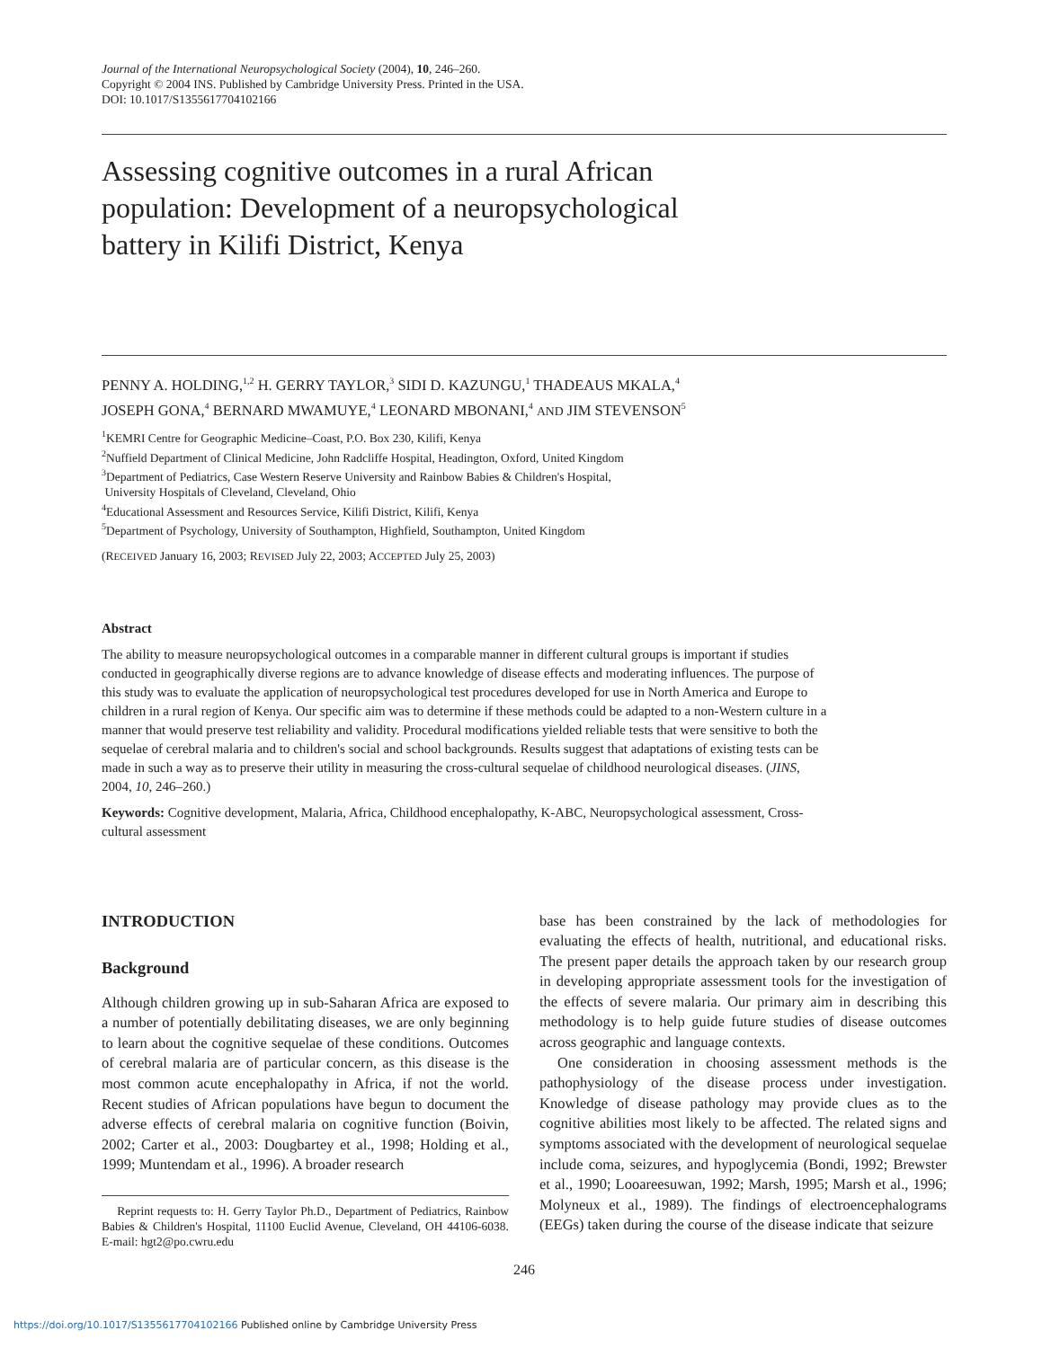Journal of the International Neuropsychological Society (2004), 10, 246–260.
Copyright © 2004 INS. Published by Cambridge University Press. Printed in the USA.
DOI: 10.1017/S1355617704102166
Assessing cognitive outcomes in a rural African population: Development of a neuropsychological battery in Kilifi District, Kenya
PENNY A. HOLDING,<sup>1,2</sup> H. GERRY TAYLOR,<sup>3</sup> SIDI D. KAZUNGU,<sup>1</sup> THADEAUS MKALA,<sup>4</sup>
JOSEPH GONA,<sup>4</sup> BERNARD MWAMUYE,<sup>4</sup> LEONARD MBONANI,<sup>4</sup> AND JIM STEVENSON<sup>5</sup>
<sup>1</sup> KEMRI Centre for Geographic Medicine–Coast, P.O. Box 230, Kilifi, Kenya
<sup>2</sup> Nuffield Department of Clinical Medicine, John Radcliffe Hospital, Headington, Oxford, United Kingdom
<sup>3</sup> Department of Pediatrics, Case Western Reserve University and Rainbow Babies & Children's Hospital,
University Hospitals of Cleveland, Cleveland, Ohio
<sup>4</sup> Educational Assessment and Resources Service, Kilifi District, Kilifi, Kenya
<sup>5</sup> Department of Psychology, University of Southampton, Highfield, Southampton, United Kingdom
(RECEIVED January 16, 2003; REVISED July 22, 2003; ACCEPTED July 25, 2003)
Abstract
The ability to measure neuropsychological outcomes in a comparable manner in different cultural groups is important if studies conducted in geographically diverse regions are to advance knowledge of disease effects and moderating influences. The purpose of this study was to evaluate the application of neuropsychological test procedures developed for use in North America and Europe to children in a rural region of Kenya. Our specific aim was to determine if these methods could be adapted to a non-Western culture in a manner that would preserve test reliability and validity. Procedural modifications yielded reliable tests that were sensitive to both the sequelae of cerebral malaria and to children's social and school backgrounds. Results suggest that adaptations of existing tests can be made in such a way as to preserve their utility in measuring the cross-cultural sequelae of childhood neurological diseases. (JINS, 2004, 10, 246–260.)
Keywords: Cognitive development, Malaria, Africa, Childhood encephalopathy, K-ABC, Neuropsychological assessment, Cross-cultural assessment
INTRODUCTION
Background
Although children growing up in sub-Saharan Africa are exposed to a number of potentially debilitating diseases, we are only beginning to learn about the cognitive sequelae of these conditions. Outcomes of cerebral malaria are of particular concern, as this disease is the most common acute encephalopathy in Africa, if not the world. Recent studies of African populations have begun to document the adverse effects of cerebral malaria on cognitive function (Boivin, 2002; Carter et al., 2003: Dougbartey et al., 1998; Holding et al., 1999; Muntendam et al., 1996). A broader research
Reprint requests to: H. Gerry Taylor Ph.D., Department of Pediatrics, Rainbow Babies & Children's Hospital, 11100 Euclid Avenue, Cleveland, OH 44106-6038. E-mail: hgt2@po.cwru.edu
base has been constrained by the lack of methodologies for evaluating the effects of health, nutritional, and educational risks. The present paper details the approach taken by our research group in developing appropriate assessment tools for the investigation of the effects of severe malaria. Our primary aim in describing this methodology is to help guide future studies of disease outcomes across geographic and language contexts.
One consideration in choosing assessment methods is the pathophysiology of the disease process under investigation. Knowledge of disease pathology may provide clues as to the cognitive abilities most likely to be affected. The related signs and symptoms associated with the development of neurological sequelae include coma, seizures, and hypoglycemia (Bondi, 1992; Brewster et al., 1990; Looareesuwan, 1992; Marsh, 1995; Marsh et al., 1996; Molyneux et al., 1989). The findings of electroencephalograms (EEGs) taken during the course of the disease indicate that seizure
246
https://doi.org/10.1017/S1355617704102166 Published online by Cambridge University Press